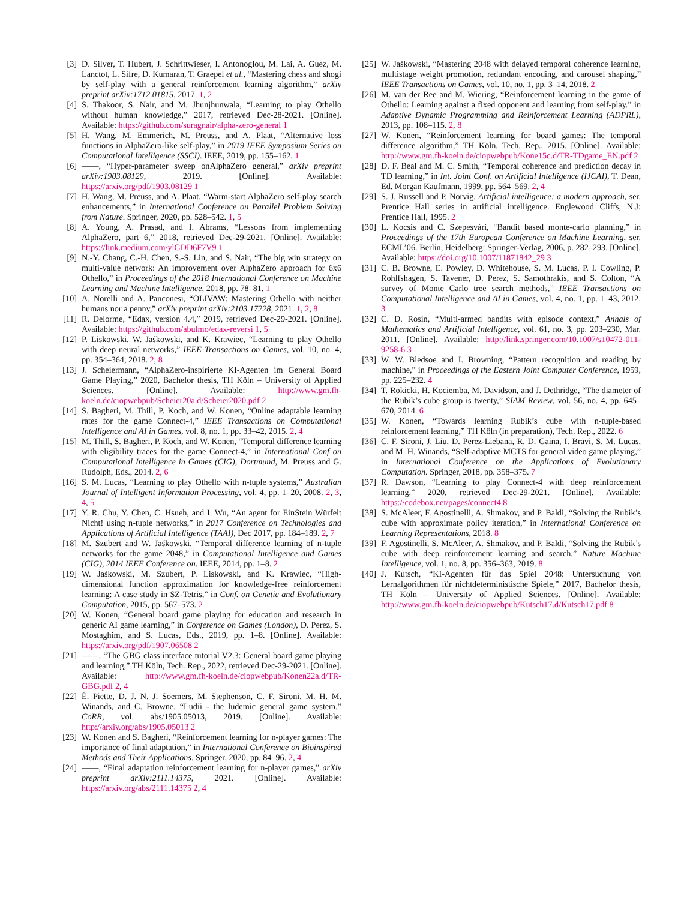[3] D. Silver, T. Hubert, J. Schrittwieser, I. Antonoglou, M. Lai, A. Guez, M. Lanctot, L. Sifre, D. Kumaran, T. Graepel et al., “Mastering chess and shogi by self-play with a general reinforcement learning algorithm,” arXiv preprint arXiv:1712.01815, 2017. 1, 2
[4] S. Thakoor, S. Nair, and M. Jhunjhunwala, “Learning to play Othello without human knowledge,” 2017, retrieved Dec-28-2021. [Online]. Available: https://github.com/suragnair/alpha-zero-general 1
[5] H. Wang, M. Emmerich, M. Preuss, and A. Plaat, “Alternative loss functions in AlphaZero-like self-play,” in 2019 IEEE Symposium Series on Computational Intelligence (SSCI). IEEE, 2019, pp. 155–162. 1
[6] ——, “Hyper-parameter sweep onAlphaZero general,” arXiv preprint arXiv:1903.08129, 2019. [Online]. Available: https://arxiv.org/pdf/1903.08129 1
[7] H. Wang, M. Preuss, and A. Plaat, “Warm-start AlphaZero self-play search enhancements,” in International Conference on Parallel Problem Solving from Nature. Springer, 2020, pp. 528–542. 1, 5
[8] A. Young, A. Prasad, and I. Abrams, “Lessons from implementing AlphaZero, part 6,” 2018, retrieved Dec-29-2021. [Online]. Available: https://link.medium.com/ylGDD6F7V9 1
[9] N.-Y. Chang, C.-H. Chen, S.-S. Lin, and S. Nair, “The big win strategy on multi-value network: An improvement over AlphaZero approach for 6x6 Othello,” in Proceedings of the 2018 International Conference on Machine Learning and Machine Intelligence, 2018, pp. 78–81. 1
[10] A. Norelli and A. Panconesi, “OLIVAW: Mastering Othello with neither humans nor a penny,” arXiv preprint arXiv:2103.17228, 2021. 1, 2, 8
[11] R. Delorme, “Edax, version 4.4,” 2019, retrieved Dec-29-2021. [Online]. Available: https://github.com/abulmo/edax-reversi 1, 5
[12] P. Liskowski, W. Jaśkowski, and K. Krawiec, “Learning to play Othello with deep neural networks,” IEEE Transactions on Games, vol. 10, no. 4, pp. 354–364, 2018. 2, 8
[13] J. Scheiermann, “AlphaZero-inspirierte KI-Agenten im General Board Game Playing,” 2020, Bachelor thesis, TH Köln – University of Applied Sciences. [Online]. Available: http://www.gm.fh-koeln.de/ciopwebpub/Scheier20a.d/Scheier2020.pdf 2
[14] S. Bagheri, M. Thill, P. Koch, and W. Konen, “Online adaptable learning rates for the game Connect-4,” IEEE Transactions on Computational Intelligence and AI in Games, vol. 8, no. 1, pp. 33–42, 2015. 2, 4
[15] M. Thill, S. Bagheri, P. Koch, and W. Konen, “Temporal difference learning with eligibility traces for the game Connect-4,” in International Conf on Computational Intelligence in Games (CIG), Dortmund, M. Preuss and G. Rudolph, Eds., 2014. 2, 6
[16] S. M. Lucas, “Learning to play Othello with n-tuple systems,” Australian Journal of Intelligent Information Processing, vol. 4, pp. 1–20, 2008. 2, 3, 4, 5
[17] Y. R. Chu, Y. Chen, C. Hsueh, and I. Wu, “An agent for EinStein Würfelt Nicht! using n-tuple networks,” in 2017 Conference on Technologies and Applications of Artificial Intelligence (TAAI), Dec 2017, pp. 184–189. 2, 7
[18] M. Szubert and W. Jaśkowski, “Temporal difference learning of n-tuple networks for the game 2048,” in Computational Intelligence and Games (CIG), 2014 IEEE Conference on. IEEE, 2014, pp. 1–8. 2
[19] W. Jaśkowski, M. Szubert, P. Liskowski, and K. Krawiec, “High-dimensional function approximation for knowledge-free reinforcement learning: A case study in SZ-Tetris,” in Conf. on Genetic and Evolutionary Computation, 2015, pp. 567–573. 2
[20] W. Konen, “General board game playing for education and research in generic AI game learning,” in Conference on Games (London), D. Perez, S. Mostaghim, and S. Lucas, Eds., 2019, pp. 1–8. [Online]. Available: https://arxiv.org/pdf/1907.06508 2
[21] ——, “The GBG class interface tutorial V2.3: General board game playing and learning,” TH Köln, Tech. Rep., 2022, retrieved Dec-29-2021. [Online]. Available: http://www.gm.fh-koeln.de/ciopwebpub/Konen22a.d/TR-GBG.pdf 2, 4
[22] É. Piette, D. J. N. J. Soemers, M. Stephenson, C. F. Sironi, M. H. M. Winands, and C. Browne, “Ludii - the ludemic general game system,” CoRR, vol. abs/1905.05013, 2019. [Online]. Available: http://arxiv.org/abs/1905.05013 2
[23] W. Konen and S. Bagheri, “Reinforcement learning for n-player games: The importance of final adaptation,” in International Conference on Bioinspired Methods and Their Applications. Springer, 2020, pp. 84–96. 2, 4
[24] ——, “Final adaptation reinforcement learning for n-player games,” arXiv preprint arXiv:2111.14375, 2021. [Online]. Available: https://arxiv.org/abs/2111.14375 2, 4
[25] W. Jaśkowski, “Mastering 2048 with delayed temporal coherence learning, multistage weight promotion, redundant encoding, and carousel shaping,” IEEE Transactions on Games, vol. 10, no. 1, pp. 3–14, 2018. 2
[26] M. van der Ree and M. Wiering, “Reinforcement learning in the game of Othello: Learning against a fixed opponent and learning from self-play.” in Adaptive Dynamic Programming and Reinforcement Learning (ADPRL), 2013, pp. 108–115. 2, 8
[27] W. Konen, “Reinforcement learning for board games: The temporal difference algorithm,” TH Köln, Tech. Rep., 2015. [Online]. Available: http://www.gm.fh-koeln.de/ciopwebpub/Kone15c.d/TR-TDgame_EN.pdf 2
[28] D. F. Beal and M. C. Smith, “Temporal coherence and prediction decay in TD learning,” in Int. Joint Conf. on Artificial Intelligence (IJCAI), T. Dean, Ed. Morgan Kaufmann, 1999, pp. 564–569. 2, 4
[29] S. J. Russell and P. Norvig, Artificial intelligence: a modern approach, ser. Prentice Hall series in artificial intelligence. Englewood Cliffs, N.J: Prentice Hall, 1995. 2
[30] L. Kocsis and C. Szepesvári, “Bandit based monte-carlo planning,” in Proceedings of the 17th European Conference on Machine Learning, ser. ECML’06. Berlin, Heidelberg: Springer-Verlag, 2006, p. 282–293. [Online]. Available: https://doi.org/10.1007/11871842_29 3
[31] C. B. Browne, E. Powley, D. Whitehouse, S. M. Lucas, P. I. Cowling, P. Rohlfshagen, S. Tavener, D. Perez, S. Samothrakis, and S. Colton, “A survey of Monte Carlo tree search methods,” IEEE Transactions on Computational Intelligence and AI in Games, vol. 4, no. 1, pp. 1–43, 2012. 3
[32] C. D. Rosin, “Multi-armed bandits with episode context,” Annals of Mathematics and Artificial Intelligence, vol. 61, no. 3, pp. 203–230, Mar. 2011. [Online]. Available: http://link.springer.com/10.1007/s10472-011-9258-6 3
[33] W. W. Bledsoe and I. Browning, “Pattern recognition and reading by machine,” in Proceedings of the Eastern Joint Computer Conference, 1959, pp. 225–232. 4
[34] T. Rokicki, H. Kociemba, M. Davidson, and J. Dethridge, “The diameter of the Rubik’s cube group is twenty,” SIAM Review, vol. 56, no. 4, pp. 645–670, 2014. 6
[35] W. Konen, “Towards learning Rubik’s cube with n-tuple-based reinforcement learning,” TH Köln (in preparation), Tech. Rep., 2022. 6
[36] C. F. Sironi, J. Liu, D. Perez-Liebana, R. D. Gaina, I. Bravi, S. M. Lucas, and M. H. Winands, “Self-adaptive MCTS for general video game playing,” in International Conference on the Applications of Evolutionary Computation. Springer, 2018, pp. 358–375. 7
[37] R. Dawson, “Learning to play Connect-4 with deep reinforcement learning,” 2020, retrieved Dec-29-2021. [Online]. Available: https://codebox.net/pages/connect4 8
[38] S. McAleer, F. Agostinelli, A. Shmakov, and P. Baldi, “Solving the Rubik’s cube with approximate policy iteration,” in International Conference on Learning Representations, 2018. 8
[39] F. Agostinelli, S. McAleer, A. Shmakov, and P. Baldi, “Solving the Rubik’s cube with deep reinforcement learning and search,” Nature Machine Intelligence, vol. 1, no. 8, pp. 356–363, 2019. 8
[40] J. Kutsch, “KI-Agenten für das Spiel 2048: Untersuchung von Lernalgorithmen für nichtdeterministische Spiele,” 2017, Bachelor thesis, TH Köln – University of Applied Sciences. [Online]. Available: http://www.gm.fh-koeln.de/ciopwebpub/Kutsch17.d/Kutsch17.pdf 8